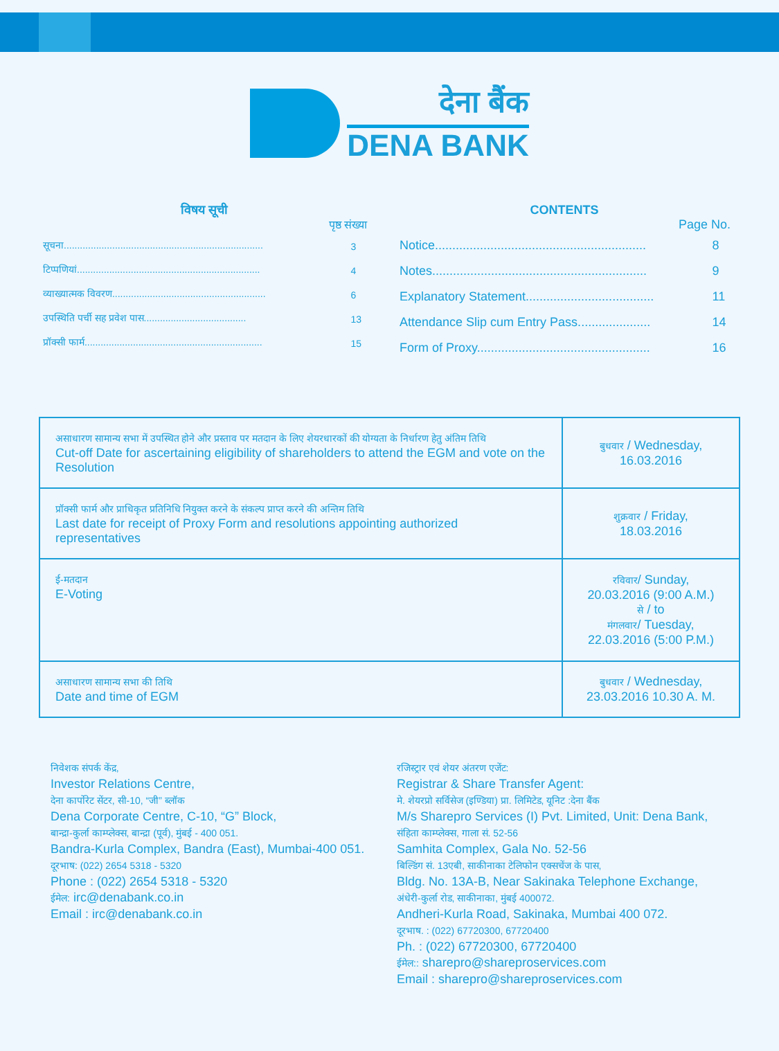देना बैंक
DENA BANK
विषय सूची
पृष्ठ संख्या
| सूचना.......................................................................... | 3 |
| टिप्पणियां.................................................................... | 4 |
| व्याख्यात्मक विवरण......................................................... | 6 |
| उपस्थिति पर्ची सह प्रवेश पास...................................... | 13 |
| प्रॉक्सी फार्म.................................................................. | 15 |
CONTENTS
Page No.
| Notice............................................................. | 8 |
| Notes.............................................................. | 9 |
| Explanatory Statement..................................... | 11 |
| Attendance Slip cum Entry Pass..................... | 14 |
| Form of Proxy.................................................. | 16 |
| असाधारण सामान्य सभा में उपस्थित होने और प्रस्ताव पर मतदान के लिए शेयरधारकों की योग्यता के निर्धारण हेतु अंतिम तिथि Cut-off Date for ascertaining eligibility of shareholders to attend the EGM and vote on the Resolution | बुधवार / Wednesday, 16.03.2016 |
| प्रॉक्सी फार्म और प्राधिकृत प्रतिनिधि नियुक्त करने के संकल्प प्राप्त करने की अन्तिम तिथि Last date for receipt of Proxy Form and resolutions appointing authorized representatives | शुक्रवार / Friday, 18.03.2016 |
| ई-मतदान E-Voting | रविवार / Sunday, 20.03.2016 (9:00 A.M.) से / to मंगलवार / Tuesday, 22.03.2016 (5:00 P.M.) |
| असाधारण सामान्य सभा की तिथि Date and time of EGM | बुधवार / Wednesday, 23.03.2016 10.30 A. M. |
निवेशक संपर्क केंद्र,
Investor Relations Centre,
देना कार्पोरेट सेंटर, सी-10, “जी” ब्लॉक
Dena Corporate Centre, C-10, “G” Block,
बान्द्रा-कुर्ला काम्प्लेक्स, बान्द्रा (पूर्व), मुंबई - 400 051.
Bandra-Kurla Complex, Bandra (East), Mumbai-400 051.
दूरभाष: (022) 2654 5318 - 5320
Phone : (022) 2654 5318 - 5320
ईमेल: irc@denabank.co.in
Email : irc@denabank.co.in
रजिस्ट्रार एवं शेयर अंतरण एजेंट:
Registrar & Share Transfer Agent:
मे. शेयरप्रो सर्विसेज (इण्डिया) प्रा. लिमिटेड, यूनिट :देना बैंक
M/s Sharepro Services (I) Pvt. Limited, Unit: Dena Bank,
संहिता काम्प्लेक्स, गाला सं. 52-56
Samhita Complex, Gala No. 52-56
बिल्डिंग सं. 13एबी, साकीनाका टेलिफोन एक्सचेंज के पास,
Bldg. No. 13A-B, Near Sakinaka Telephone Exchange,
अंधेरी-कुर्ला रोड, साकीनाका, मुंबई 400072.
Andheri-Kurla Road, Sakinaka, Mumbai 400 072.
दूरभाष. : (022) 67720300, 67720400
Ph. : (022) 67720300, 67720400
ईमेल:: sharepro@shareproservices.com
Email : sharepro@shareproservices.com